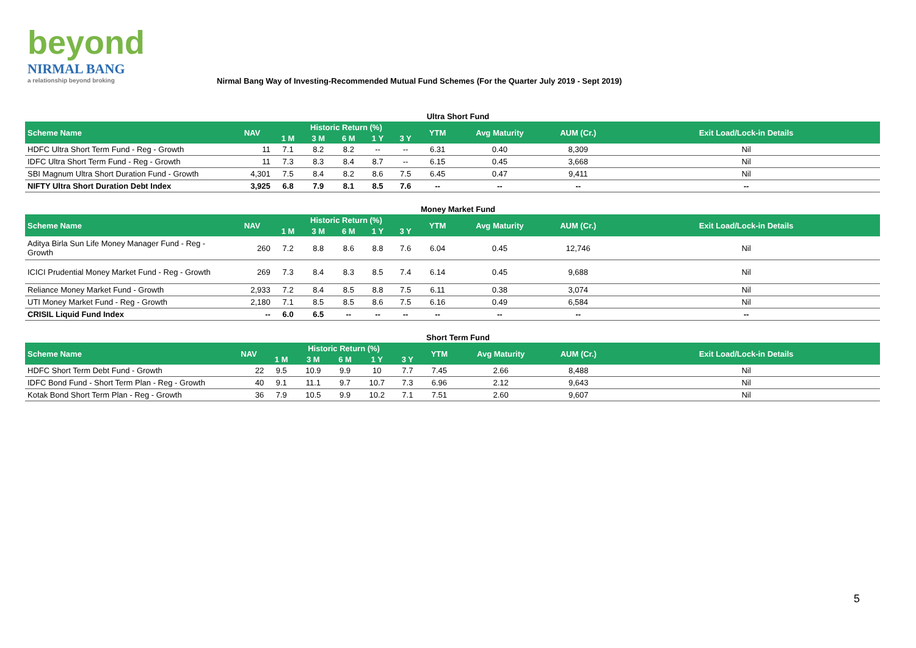beyond
NIRMAL BANG
a relationship beyond broking
Nirmal Bang Way of Investing-Recommended Mutual Fund Schemes (For the Quarter July 2019 - Sept 2019)
Ultra Short Fund
| Scheme Name | NAV | Historic Return (%) | | | | | YTM | Avg Maturity | AUM (Cr.) | Exit Load/Lock-in Details |
| --- | --- | --- | --- | --- | --- | --- | --- | --- | --- | --- |
| | | 1 M | 3 M | 6 M | 1 Y | 3 Y | | | | |
| HDFC Ultra Short Term Fund - Reg - Growth | 11 | 7.1 | 8.2 | 8.2 | -- | -- | 6.31 | 0.40 | 8,309 | Nil |
| IDFC Ultra Short Term Fund - Reg - Growth | 11 | 7.3 | 8.3 | 8.4 | 8.7 | -- | 6.15 | 0.45 | 3,668 | Nil |
| SBI Magnum Ultra Short Duration Fund - Growth | 4,301 | 7.5 | 8.4 | 8.2 | 8.6 | 7.5 | 6.45 | 0.47 | 9,411 | Nil |
| NIFTY Ultra Short Duration Debt Index | 3,925 | 6.8 | 7.9 | 8.1 | 8.5 | 7.6 | -- | -- | -- | -- |
Money Market Fund
| Scheme Name | NAV | Historic Return (%) | | | | | YTM | Avg Maturity | AUM (Cr.) | Exit Load/Lock-in Details |
| --- | --- | --- | --- | --- | --- | --- | --- | --- | --- | --- |
| | | 1 M | 3 M | 6 M | 1 Y | 3 Y | | | | |
| Aditya Birla Sun Life Money Manager Fund - Reg - Growth | 260 | 7.2 | 8.8 | 8.6 | 8.8 | 7.6 | 6.04 | 0.45 | 12,746 | Nil |
| ICICI Prudential Money Market Fund - Reg - Growth | 269 | 7.3 | 8.4 | 8.3 | 8.5 | 7.4 | 6.14 | 0.45 | 9,688 | Nil |
| Reliance Money Market Fund - Growth | 2,933 | 7.2 | 8.4 | 8.5 | 8.8 | 7.5 | 6.11 | 0.38 | 3,074 | Nil |
| UTI Money Market Fund - Reg - Growth | 2,180 | 7.1 | 8.5 | 8.5 | 8.6 | 7.5 | 6.16 | 0.49 | 6,584 | Nil |
| CRISIL Liquid Fund Index | -- | 6.0 | 6.5 | -- | -- | -- | -- | -- | -- | -- |
Short Term Fund
| Scheme Name | NAV | Historic Return (%) | | | | | YTM | Avg Maturity | AUM (Cr.) | Exit Load/Lock-in Details |
| --- | --- | --- | --- | --- | --- | --- | --- | --- | --- | --- |
| | | 1 M | 3 M | 6 M | 1 Y | 3 Y | | | | |
| HDFC Short Term Debt Fund - Growth | 22 | 9.5 | 10.9 | 9.9 | 10 | 7.7 | 7.45 | 2.66 | 8,488 | Nil |
| IDFC Bond Fund - Short Term Plan - Reg - Growth | 40 | 9.1 | 11.1 | 9.7 | 10.7 | 7.3 | 6.96 | 2.12 | 9,643 | Nil |
| Kotak Bond Short Term Plan - Reg - Growth | 36 | 7.9 | 10.5 | 9.9 | 10.2 | 7.1 | 7.51 | 2.60 | 9,607 | Nil |
5